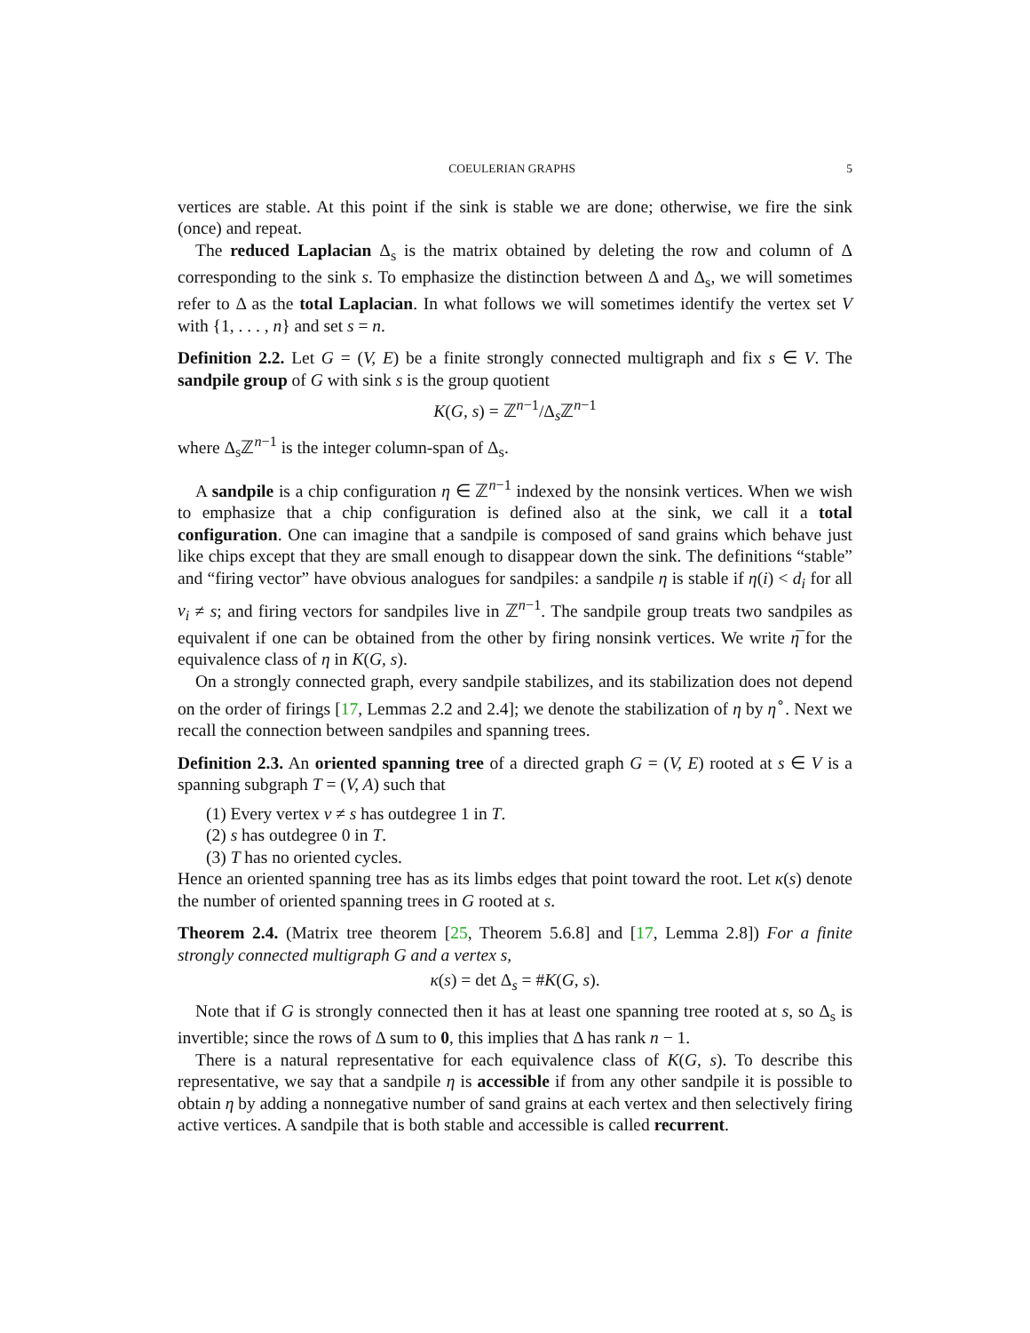COEULERIAN GRAPHS 5
vertices are stable. At this point if the sink is stable we are done; otherwise, we fire the sink (once) and repeat.
The reduced Laplacian Δ<sub>s</sub> is the matrix obtained by deleting the row and column of Δ corresponding to the sink s. To emphasize the distinction between Δ and Δ<sub>s</sub>, we will sometimes refer to Δ as the total Laplacian. In what follows we will sometimes identify the vertex set V with {1, . . . , n} and set s = n.
Definition 2.2. Let G = (V, E) be a finite strongly connected multigraph and fix s ∈ V. The sandpile group of G with sink s is the group quotient
K(G, s) = ℤ<sup>n−1</sup>/Δ<sub>s</sub>ℤ<sup>n−1</sup>
where Δ<sub>s</sub>ℤ<sup>n−1</sup> is the integer column-span of Δ<sub>s</sub>.
A sandpile is a chip configuration η ∈ ℤ<sup>n−1</sup> indexed by the nonsink vertices. When we wish to emphasize that a chip configuration is defined also at the sink, we call it a total configuration. One can imagine that a sandpile is composed of sand grains which behave just like chips except that they are small enough to disappear down the sink. The definitions “stable” and “firing vector” have obvious analogues for sandpiles: a sandpile η is stable if η(i) < d<sub>i</sub> for all v<sub>i</sub> ≠ s; and firing vectors for sandpiles live in ℤ<sup>n−1</sup>. The sandpile group treats two sandpiles as equivalent if one can be obtained from the other by firing nonsink vertices. We write η̅ for the equivalence class of η in K(G, s).
On a strongly connected graph, every sandpile stabilizes, and its stabilization does not depend on the order of firings [17, Lemmas 2.2 and 2.4]; we denote the stabilization of η by η<sup>∘</sup>. Next we recall the connection between sandpiles and spanning trees.
Definition 2.3. An oriented spanning tree of a directed graph G = (V, E) rooted at s ∈ V is a spanning subgraph T = (V, A) such that
(1) Every vertex v ≠ s has outdegree 1 in T.
(2) s has outdegree 0 in T.
(3) T has no oriented cycles.
Hence an oriented spanning tree has as its limbs edges that point toward the root. Let κ(s) denote the number of oriented spanning trees in G rooted at s.
Theorem 2.4. (Matrix tree theorem [25, Theorem 5.6.8] and [17, Lemma 2.8]) For a finite strongly connected multigraph G and a vertex s,
κ(s) = det Δ<sub>s</sub> = #K(G, s).
Note that if G is strongly connected then it has at least one spanning tree rooted at s, so Δ<sub>s</sub> is invertible; since the rows of Δ sum to 0, this implies that Δ has rank n − 1.
There is a natural representative for each equivalence class of K(G, s). To describe this representative, we say that a sandpile η is accessible if from any other sandpile it is possible to obtain η by adding a nonnegative number of sand grains at each vertex and then selectively firing active vertices. A sandpile that is both stable and accessible is called recurrent.